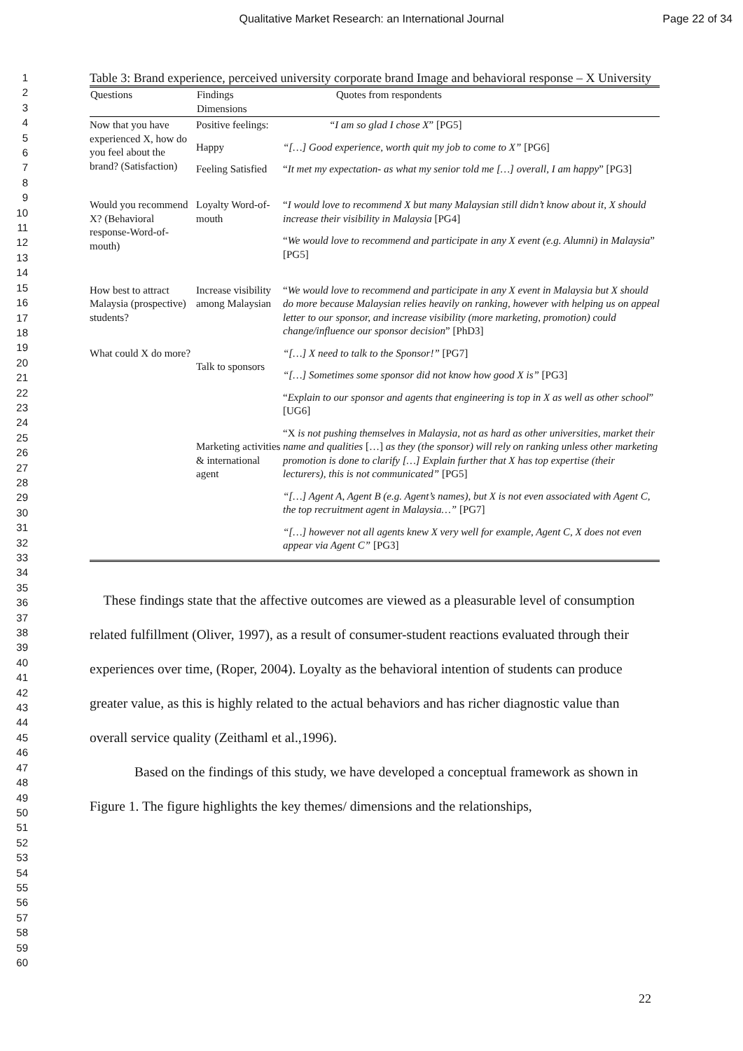Qualitative Market Research: an International Journal
Page 22 of 34
1
2
3
4
5
6
7
8
9
10
11
12
13
14
15
16
17
18
19
20
21
22
23
24
25
26
27
28
29
30
31
32
33
34
35
36
37
38
39
40
41
42
43
44
45
46
47
48
49
50
51
52
53
54
55
56
57
58
59
60
Table 3: Brand experience, perceived university corporate brand Image and behavioral response – X University
| Questions | Findings Dimensions | Quotes from respondents |
| --- | --- | --- |
| Now that you have experienced X, how do you feel about the brand? (Satisfaction) | Positive feelings: | “I am so glad I chose X ” [PG5] |
| | Happy | “[…] Good experience, worth quit my job to come to X” [PG6] |
| | Feeling Satisfied | “ It met my expectation- as what my senior told me […] overall, I am happy ” [PG3] |
| Would you recommend X? (Behavioral response-Word-of-mouth) | Loyalty Word-of-mouth | “ I would love to recommend X but many Malaysian still didn’t know about it, X should increase their visibility in Malaysia [PG4] |
| | | “ We would love to recommend and participate in any X event (e.g. Alumni) in Malaysia ” [PG5] |
| How best to attract Malaysia (prospective) students? | Increase visibility among Malaysian | “ We would love to recommend and participate in any X event in Malaysia but X should do more because Malaysian relies heavily on ranking, however with helping us on appeal letter to our sponsor, and increase visibility (more marketing, promotion) could change/influence our sponsor decision ” [PhD3] |
| What could X do more? | Talk to sponsors | “[…] X need to talk to the Sponsor!” [PG7] |
| | | “[…] Sometimes some sponsor did not know how good X is” [PG3] |
| | | “ Explain to our sponsor and agents that engineering is top in X as well as other school ” [UG6] |
| | Marketing activities & international agent | “X is not pushing themselves in Malaysia, not as hard as other universities, market their name and qualities […] as they (the sponsor) will rely on ranking unless other marketing promotion is done to clarify […] Explain further that X has top expertise (their lecturers), this is not communicated” [PG5] |
| | | “[…] Agent A, Agent B (e.g. Agent’s names), but X is not even associated with Agent C, the top recruitment agent in Malaysia…” [PG7] |
| | | “[…] however not all agents knew X very well for example, Agent C, X does not even appear via Agent C” [PG3] |
These findings state that the affective outcomes are viewed as a pleasurable level of consumption related fulfillment (Oliver, 1997), as a result of consumer-student reactions evaluated through their experiences over time, (Roper, 2004). Loyalty as the behavioral intention of students can produce greater value, as this is highly related to the actual behaviors and has richer diagnostic value than overall service quality (Zeithaml et al.,1996).
Based on the findings of this study, we have developed a conceptual framework as shown in Figure 1. The figure highlights the key themes/ dimensions and the relationships,
22